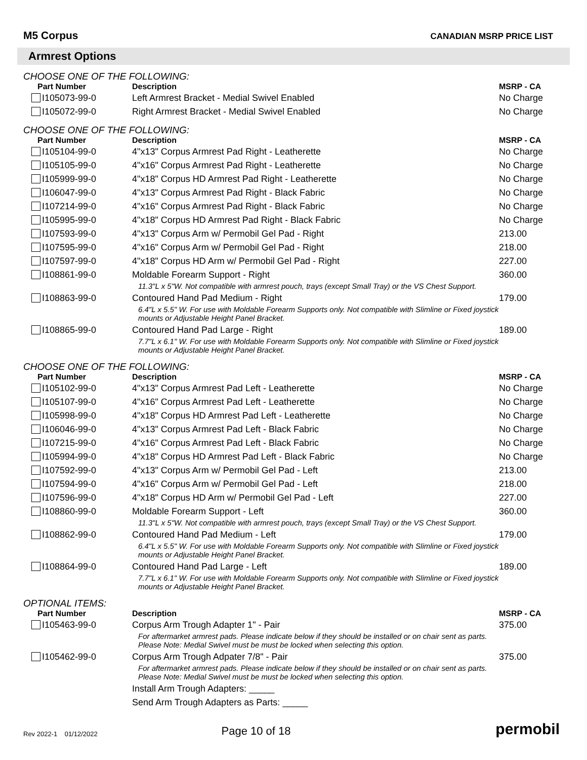M5 Corpus
CANADIAN MSRP PRICE LIST
Armrest Options
CHOOSE ONE OF THE FOLLOWING:
| Part Number | Description | MSRP - CA |
| --- | --- | --- |
| I105073-99-0 | Left Armrest Bracket - Medial Swivel Enabled | No Charge |
| I105072-99-0 | Right Armrest Bracket - Medial Swivel Enabled | No Charge |
CHOOSE ONE OF THE FOLLOWING:
| Part Number | Description | MSRP - CA |
| --- | --- | --- |
| I105104-99-0 | 4"x13" Corpus Armrest Pad Right - Leatherette | No Charge |
| I105105-99-0 | 4"x16" Corpus Armrest Pad Right - Leatherette | No Charge |
| I105999-99-0 | 4"x18" Corpus HD Armrest Pad Right - Leatherette | No Charge |
| I106047-99-0 | 4"x13" Corpus Armrest Pad Right - Black Fabric | No Charge |
| I107214-99-0 | 4"x16" Corpus Armrest Pad Right - Black Fabric | No Charge |
| I105995-99-0 | 4"x18" Corpus HD Armrest Pad Right - Black Fabric | No Charge |
| I107593-99-0 | 4"x13" Corpus Arm w/ Permobil Gel Pad - Right | 213.00 |
| I107595-99-0 | 4"x16" Corpus Arm w/ Permobil Gel Pad - Right | 218.00 |
| I107597-99-0 | 4"x18" Corpus HD Arm w/ Permobil Gel Pad - Right | 227.00 |
| I108861-99-0 | Moldable Forearm Support - Right | 360.00 |
| | 11.3"L x 5"W. Not compatible with armrest pouch, trays (except Small Tray) or the VS Chest Support. | |
| I108863-99-0 | Contoured Hand Pad Medium - Right | 179.00 |
| | 6.4"L x 5.5" W. For use with Moldable Forearm Supports only. Not compatible with Slimline or Fixed joystick mounts or Adjustable Height Panel Bracket. | |
| I108865-99-0 | Contoured Hand Pad Large - Right | 189.00 |
| | 7.7"L x 6.1" W. For use with Moldable Forearm Supports only. Not compatible with Slimline or Fixed joystick mounts or Adjustable Height Panel Bracket. | |
CHOOSE ONE OF THE FOLLOWING:
| Part Number | Description | MSRP - CA |
| --- | --- | --- |
| I105102-99-0 | 4"x13" Corpus Armrest Pad Left - Leatherette | No Charge |
| I105107-99-0 | 4"x16" Corpus Armrest Pad Left - Leatherette | No Charge |
| I105998-99-0 | 4"x18" Corpus HD Armrest Pad Left - Leatherette | No Charge |
| I106046-99-0 | 4"x13" Corpus Armrest Pad Left - Black Fabric | No Charge |
| I107215-99-0 | 4"x16" Corpus Armrest Pad Left - Black Fabric | No Charge |
| I105994-99-0 | 4"x18" Corpus HD Armrest Pad Left - Black Fabric | No Charge |
| I107592-99-0 | 4"x13" Corpus Arm w/ Permobil Gel Pad - Left | 213.00 |
| I107594-99-0 | 4"x16" Corpus Arm w/ Permobil Gel Pad - Left | 218.00 |
| I107596-99-0 | 4"x18" Corpus HD Arm w/ Permobil Gel Pad - Left | 227.00 |
| I108860-99-0 | Moldable Forearm Support - Left | 360.00 |
| | 11.3"L x 5"W. Not compatible with armrest pouch, trays (except Small Tray) or the VS Chest Support. | |
| I108862-99-0 | Contoured Hand Pad Medium - Left | 179.00 |
| | 6.4"L x 5.5" W. For use with Moldable Forearm Supports only. Not compatible with Slimline or Fixed joystick mounts or Adjustable Height Panel Bracket. | |
| I108864-99-0 | Contoured Hand Pad Large - Left | 189.00 |
| | 7.7"L x 6.1" W. For use with Moldable Forearm Supports only. Not compatible with Slimline or Fixed joystick mounts or Adjustable Height Panel Bracket. | |
OPTIONAL ITEMS:
| Part Number | Description | MSRP - CA |
| --- | --- | --- |
| I105463-99-0 | Corpus Arm Trough Adapter 1" - Pair | 375.00 |
| | For aftermarket armrest pads. Please indicate below if they should be installed or on chair sent as parts. Please Note: Medial Swivel must be must be locked when selecting this option. | |
| I105462-99-0 | Corpus Arm Trough Adpater 7/8" - Pair | 375.00 |
| | For aftermarket armrest pads. Please indicate below if they should be installed or on chair sent as parts. Please Note: Medial Swivel must be must be locked when selecting this option. | |
| | Install Arm Trough Adapters: _____ | |
| | Send Arm Trough Adapters as Parts: _____ | |
Rev 2022-1 01/12/2022
Page 10 of 18
permobil